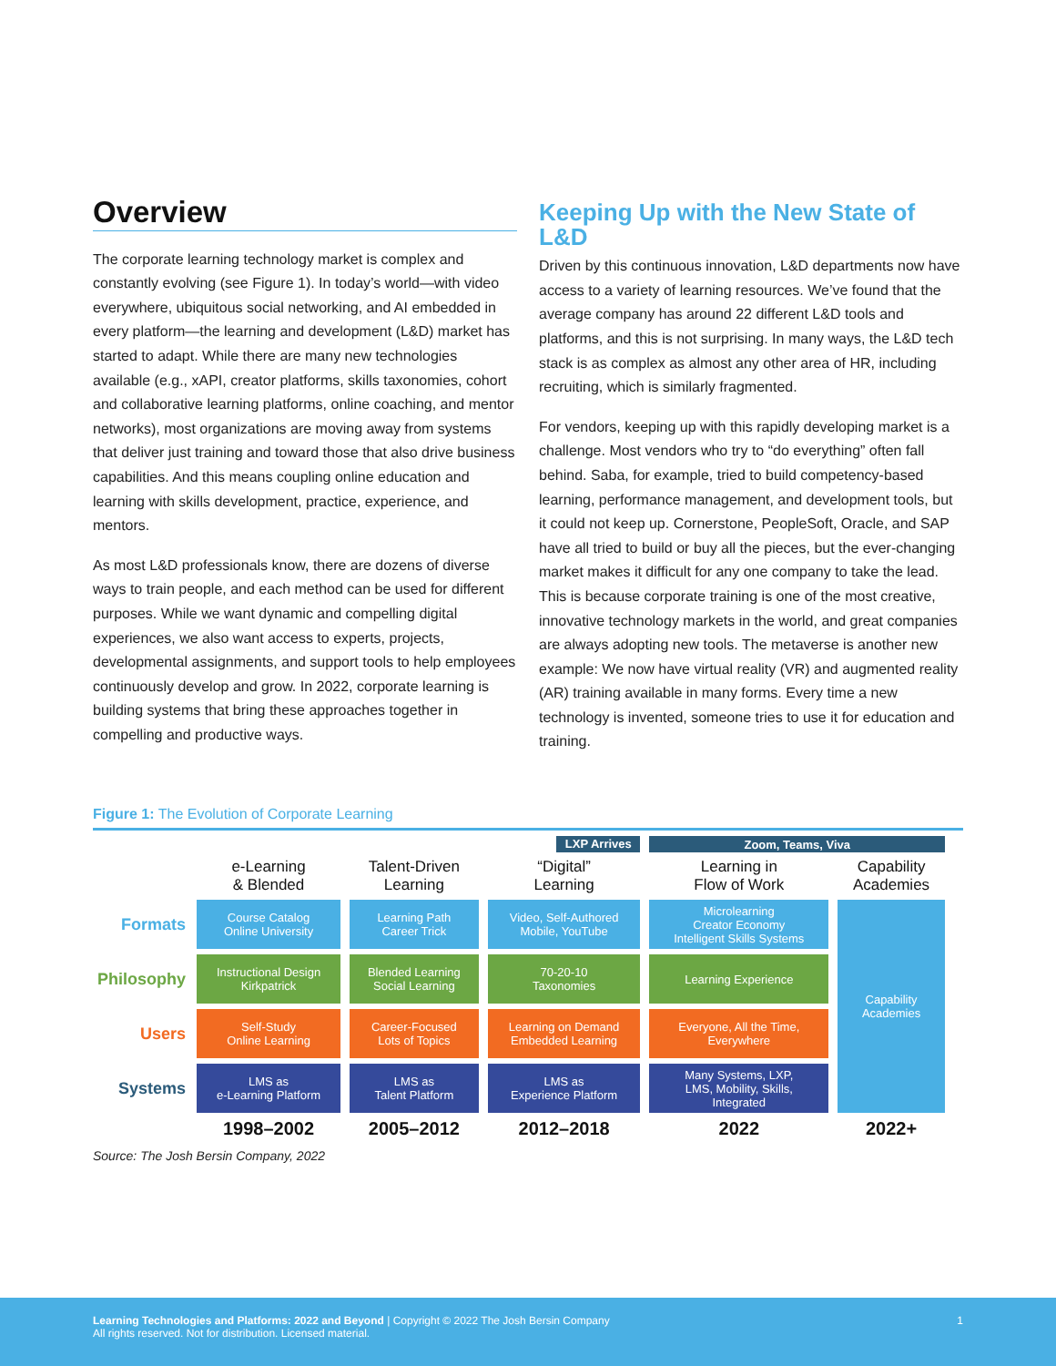Overview
The corporate learning technology market is complex and constantly evolving (see Figure 1). In today’s world—with video everywhere, ubiquitous social networking, and AI embedded in every platform—the learning and development (L&D) market has started to adapt. While there are many new technologies available (e.g., xAPI, creator platforms, skills taxonomies, cohort and collaborative learning platforms, online coaching, and mentor networks), most organizations are moving away from systems that deliver just training and toward those that also drive business capabilities. And this means coupling online education and learning with skills development, practice, experience, and mentors.
As most L&D professionals know, there are dozens of diverse ways to train people, and each method can be used for different purposes. While we want dynamic and compelling digital experiences, we also want access to experts, projects, developmental assignments, and support tools to help employees continuously develop and grow. In 2022, corporate learning is building systems that bring these approaches together in compelling and productive ways.
Keeping Up with the New State of L&D
Driven by this continuous innovation, L&D departments now have access to a variety of learning resources. We’ve found that the average company has around 22 different L&D tools and platforms, and this is not surprising. In many ways, the L&D tech stack is as complex as almost any other area of HR, including recruiting, which is similarly fragmented.
For vendors, keeping up with this rapidly developing market is a challenge. Most vendors who try to “do everything” often fall behind. Saba, for example, tried to build competency-based learning, performance management, and development tools, but it could not keep up. Cornerstone, PeopleSoft, Oracle, and SAP have all tried to build or buy all the pieces, but the ever-changing market makes it difficult for any one company to take the lead. This is because corporate training is one of the most creative, innovative technology markets in the world, and great companies are always adopting new tools. The metaverse is another new example: We now have virtual reality (VR) and augmented reality (AR) training available in many forms. Every time a new technology is invented, someone tries to use it for education and training.
Figure 1: The Evolution of Corporate Learning
| | | | LXP Arrives | Zoom, Teams, Viva | |
| | e-Learning & Blended | Talent-Driven Learning | “Digital” Learning | Learning in Flow of Work | Capability Academies |
| Formats | Course Catalog Online University | Learning Path Career Trick | Video, Self-Authored Mobile, YouTube | Microlearning Creator Economy Intelligent Skills Systems | Capability Academies |
| Philosophy | Instructional Design Kirkpatrick | Blended Learning Social Learning | 70-20-10 Taxonomies | Learning Experience | |
| Users | Self-Study Online Learning | Career-Focused Lots of Topics | Learning on Demand Embedded Learning | Everyone, All the Time, Everywhere | |
| Systems | LMS as e-Learning Platform | LMS as Talent Platform | LMS as Experience Platform | Many Systems, LXP, LMS, Mobility, Skills, Integrated | |
| | 1998–2002 | 2005–2012 | 2012–2018 | 2022 | 2022+ |
Source: The Josh Bersin Company, 2022
Learning Technologies and Platforms: 2022 and Beyond | Copyright © 2022 The Josh Bersin Company
All rights reserved. Not for distribution. Licensed material.
1